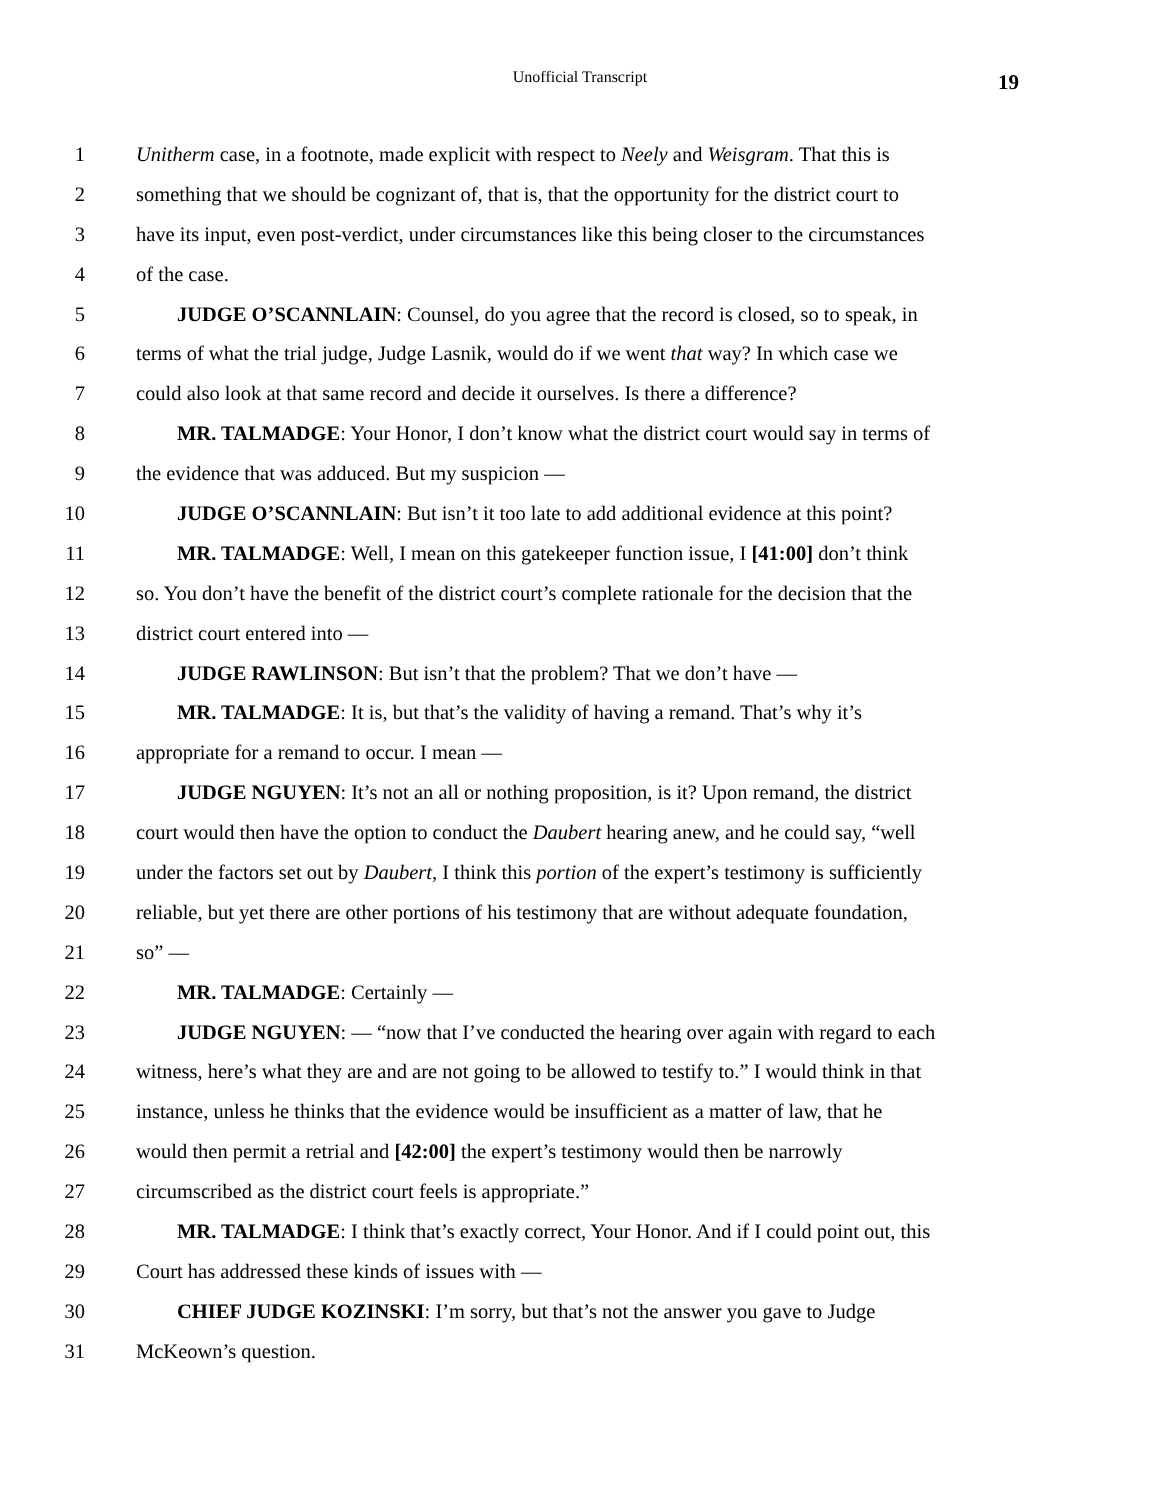Unofficial Transcript 19
1 Unitherm case, in a footnote, made explicit with respect to Neely and Weisgram. That this is
2 something that we should be cognizant of, that is, that the opportunity for the district court to
3 have its input, even post-verdict, under circumstances like this being closer to the circumstances
4 of the case.
5 JUDGE O’SCANNLAIN: Counsel, do you agree that the record is closed, so to speak, in
6 terms of what the trial judge, Judge Lasnik, would do if we went that way? In which case we
7 could also look at that same record and decide it ourselves. Is there a difference?
8 MR. TALMADGE: Your Honor, I don’t know what the district court would say in terms of
9 the evidence that was adduced. But my suspicion —
10 JUDGE O’SCANNLAIN: But isn’t it too late to add additional evidence at this point?
11 MR. TALMADGE: Well, I mean on this gatekeeper function issue, I [41:00] don’t think
12 so. You don’t have the benefit of the district court’s complete rationale for the decision that the
13 district court entered into —
14 JUDGE RAWLINSON: But isn’t that the problem? That we don’t have —
15 MR. TALMADGE: It is, but that’s the validity of having a remand. That’s why it’s
16 appropriate for a remand to occur. I mean —
17 JUDGE NGUYEN: It’s not an all or nothing proposition, is it? Upon remand, the district
18 court would then have the option to conduct the Daubert hearing anew, and he could say, “well
19 under the factors set out by Daubert, I think this portion of the expert’s testimony is sufficiently
20 reliable, but yet there are other portions of his testimony that are without adequate foundation,
21 so” —
22 MR. TALMADGE: Certainly —
23 JUDGE NGUYEN: — “now that I’ve conducted the hearing over again with regard to each
24 witness, here’s what they are and are not going to be allowed to testify to.” I would think in that
25 instance, unless he thinks that the evidence would be insufficient as a matter of law, that he
26 would then permit a retrial and [42:00] the expert’s testimony would then be narrowly
27 circumscribed as the district court feels is appropriate.”
28 MR. TALMADGE: I think that’s exactly correct, Your Honor. And if I could point out, this
29 Court has addressed these kinds of issues with —
30 CHIEF JUDGE KOZINSKI: I’m sorry, but that’s not the answer you gave to Judge
31 McKeown’s question.